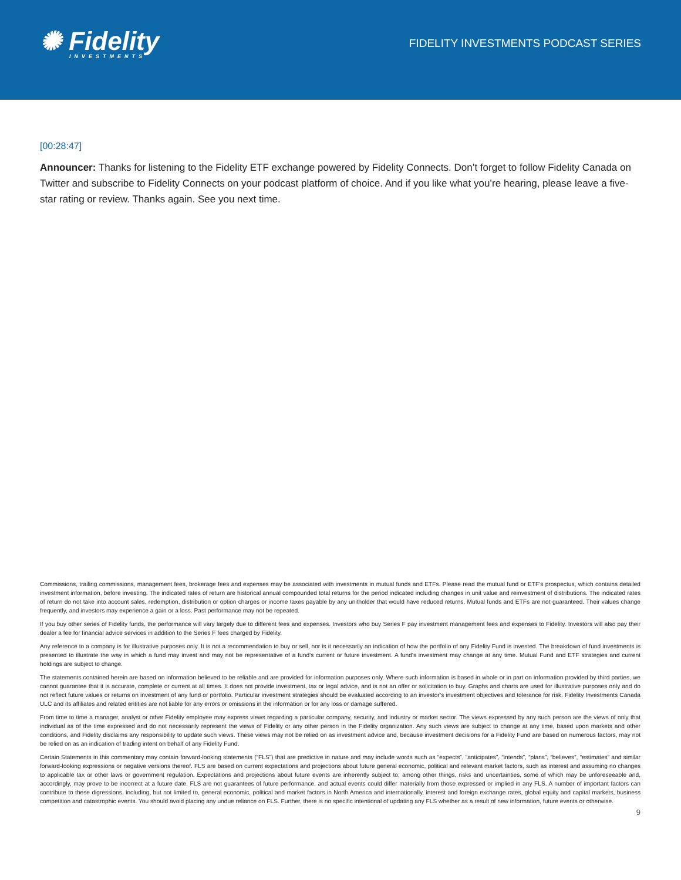✺ Fidelity
INVESTMENTS
FIDELITY INVESTMENTS PODCAST SERIES
[00:28:47]
Announcer: Thanks for listening to the Fidelity ETF exchange powered by Fidelity Connects. Don’t forget to follow Fidelity Canada on Twitter and subscribe to Fidelity Connects on your podcast platform of choice. And if you like what you’re hearing, please leave a five-star rating or review. Thanks again. See you next time.
Commissions, trailing commissions, management fees, brokerage fees and expenses may be associated with investments in mutual funds and ETFs. Please read the mutual fund or ETF’s prospectus, which contains detailed investment information, before investing. The indicated rates of return are historical annual compounded total returns for the period indicated including changes in unit value and reinvestment of distributions. The indicated rates of return do not take into account sales, redemption, distribution or option charges or income taxes payable by any unitholder that would have reduced returns. Mutual funds and ETFs are not guaranteed. Their values change frequently, and investors may experience a gain or a loss. Past performance may not be repeated.
If you buy other series of Fidelity funds, the performance will vary largely due to different fees and expenses. Investors who buy Series F pay investment management fees and expenses to Fidelity. Investors will also pay their dealer a fee for financial advice services in addition to the Series F fees charged by Fidelity.
Any reference to a company is for illustrative purposes only. It is not a recommendation to buy or sell, nor is it necessarily an indication of how the portfolio of any Fidelity Fund is invested. The breakdown of fund investments is presented to illustrate the way in which a fund may invest and may not be representative of a fund’s current or future investment. A fund’s investment may change at any time. Mutual Fund and ETF strategies and current holdings are subject to change.
The statements contained herein are based on information believed to be reliable and are provided for information purposes only. Where such information is based in whole or in part on information provided by third parties, we cannot guarantee that it is accurate, complete or current at all times. It does not provide investment, tax or legal advice, and is not an offer or solicitation to buy. Graphs and charts are used for illustrative purposes only and do not reflect future values or returns on investment of any fund or portfolio. Particular investment strategies should be evaluated according to an investor’s investment objectives and tolerance for risk. Fidelity Investments Canada ULC and its affiliates and related entities are not liable for any errors or omissions in the information or for any loss or damage suffered.
From time to time a manager, analyst or other Fidelity employee may express views regarding a particular company, security, and industry or market sector. The views expressed by any such person are the views of only that individual as of the time expressed and do not necessarily represent the views of Fidelity or any other person in the Fidelity organization. Any such views are subject to change at any time, based upon markets and other conditions, and Fidelity disclaims any responsibility to update such views. These views may not be relied on as investment advice and, because investment decisions for a Fidelity Fund are based on numerous factors, may not be relied on as an indication of trading intent on behalf of any Fidelity Fund.
Certain Statements in this commentary may contain forward-looking statements (“FLS”) that are predictive in nature and may include words such as “expects”, “anticipates”, “intends”, “plans”, “believes”, “estimates” and similar forward-looking expressions or negative versions thereof. FLS are based on current expectations and projections about future general economic, political and relevant market factors, such as interest and assuming no changes to applicable tax or other laws or government regulation. Expectations and projections about future events are inherently subject to, among other things, risks and uncertainties, some of which may be unforeseeable and, accordingly, may prove to be incorrect at a future date. FLS are not guarantees of future performance, and actual events could differ materially from those expressed or implied in any FLS. A number of important factors can contribute to these digressions, including, but not limited to, general economic, political and market factors in North America and internationally, interest and foreign exchange rates, global equity and capital markets, business competition and catastrophic events. You should avoid placing any undue reliance on FLS. Further, there is no specific intentional of updating any FLS whether as a result of new information, future events or otherwise.
9